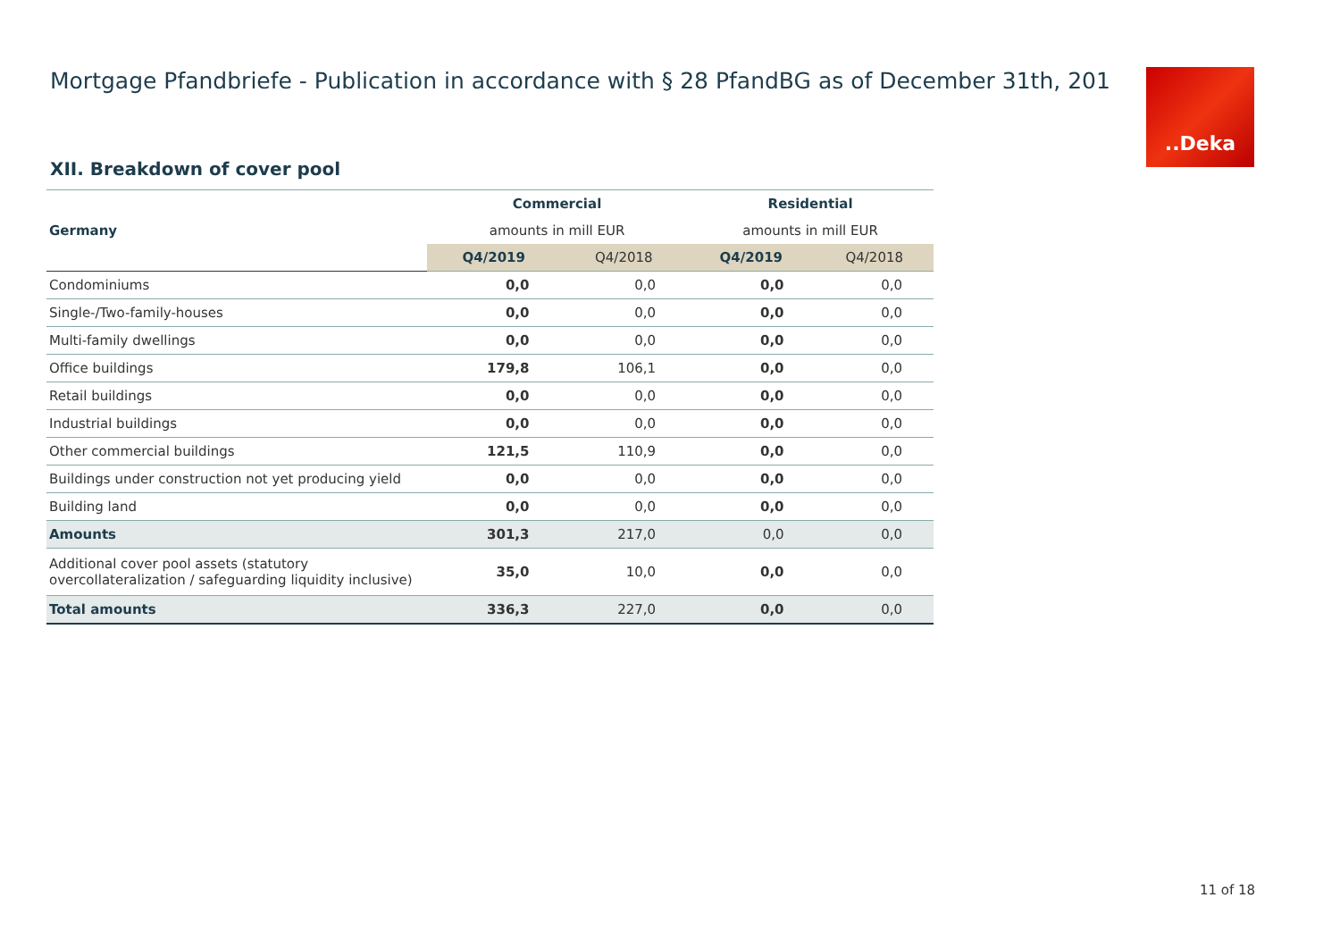Mortgage Pfandbriefe - Publication in accordance with § 28 PfandBG as of December 31th, 201
..Deka
XII. Breakdown of cover pool
| | Commercial | | Residential | |
| Germany | amounts in mill EUR | | amounts in mill EUR | |
| | Q4/2019 | Q4/2018 | Q4/2019 | Q4/2018 |
| Condominiums | 0,0 | 0,0 | 0,0 | 0,0 |
| Single-/Two-family-houses | 0,0 | 0,0 | 0,0 | 0,0 |
| Multi-family dwellings | 0,0 | 0,0 | 0,0 | 0,0 |
| Office buildings | 179,8 | 106,1 | 0,0 | 0,0 |
| Retail buildings | 0,0 | 0,0 | 0,0 | 0,0 |
| Industrial buildings | 0,0 | 0,0 | 0,0 | 0,0 |
| Other commercial buildings | 121,5 | 110,9 | 0,0 | 0,0 |
| Buildings under construction not yet producing yield | 0,0 | 0,0 | 0,0 | 0,0 |
| Building land | 0,0 | 0,0 | 0,0 | 0,0 |
| Amounts | 301,3 | 217,0 | 0,0 | 0,0 |
| Additional cover pool assets (statutory overcollateralization / safeguarding liquidity inclusive) | 35,0 | 10,0 | 0,0 | 0,0 |
| Total amounts | 336,3 | 227,0 | 0,0 | 0,0 |
11 of 18